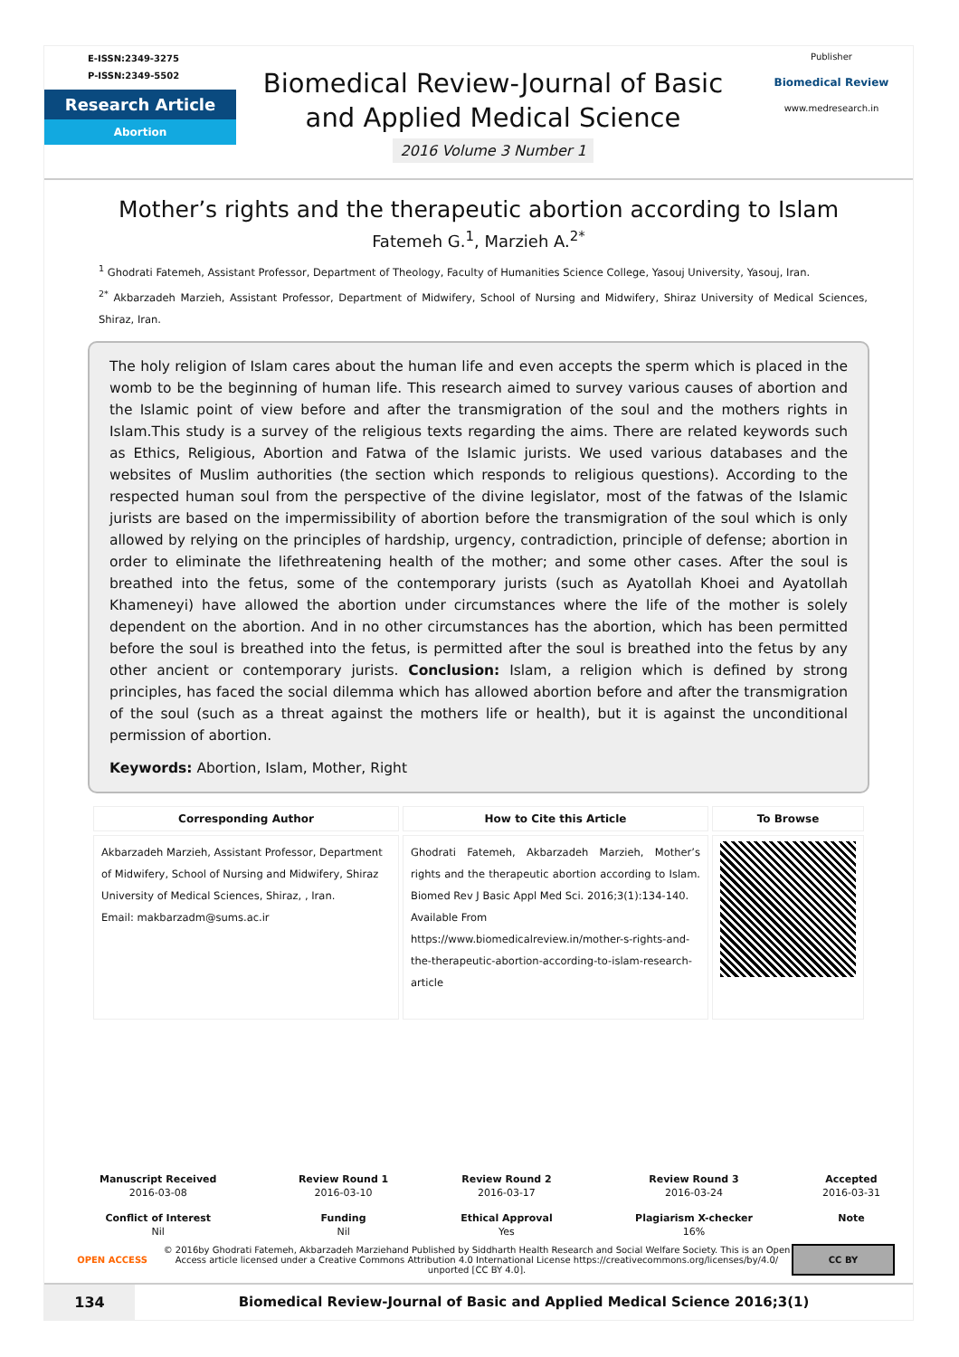E-ISSN:2349-3275
P-ISSN:2349-5502
Research Article
Abortion
Biomedical Review-Journal of Basic
and Applied Medical Science
2016 Volume 3 Number 1
Publisher
Biomedical Review
www.medresearch.in
Mother’s rights and the therapeutic abortion according to Islam
Fatemeh G.<sup>1</sup>, Marzieh A.<sup>2*</sup>
<sup>1</sup> Ghodrati Fatemeh, Assistant Professor, Department of Theology, Faculty of Humanities Science College, Yasouj University, Yasouj, Iran.
<sup>2*</sup> Akbarzadeh Marzieh, Assistant Professor, Department of Midwifery, School of Nursing and Midwifery, Shiraz University of Medical Sciences, Shiraz, Iran.
The holy religion of Islam cares about the human life and even accepts the sperm which is placed in the womb to be the beginning of human life. This research aimed to survey various causes of abortion and the Islamic point of view before and after the transmigration of the soul and the mothers rights in Islam.This study is a survey of the religious texts regarding the aims. There are related keywords such as Ethics, Religious, Abortion and Fatwa of the Islamic jurists. We used various databases and the websites of Muslim authorities (the section which responds to religious questions). According to the respected human soul from the perspective of the divine legislator, most of the fatwas of the Islamic jurists are based on the impermissibility of abortion before the transmigration of the soul which is only allowed by relying on the principles of hardship, urgency, contradiction, principle of defense; abortion in order to eliminate the lifethreatening health of the mother; and some other cases. After the soul is breathed into the fetus, some of the contemporary jurists (such as Ayatollah Khoei and Ayatollah Khameneyi) have allowed the abortion under circumstances where the life of the mother is solely dependent on the abortion. And in no other circumstances has the abortion, which has been permitted before the soul is breathed into the fetus, is permitted after the soul is breathed into the fetus by any other ancient or contemporary jurists. Conclusion: Islam, a religion which is defined by strong principles, has faced the social dilemma which has allowed abortion before and after the transmigration of the soul (such as a threat against the mothers life or health), but it is against the unconditional permission of abortion.
Keywords: Abortion, Islam, Mother, Right
| Corresponding Author | How to Cite this Article | To Browse |
| --- | --- | --- |
| Akbarzadeh Marzieh, Assistant Professor, Department of Midwifery, School of Nursing and Midwifery, Shiraz University of Medical Sciences, Shiraz, , Iran. Email: makbarzadm@sums.ac.ir | Ghodrati Fatemeh, Akbarzadeh Marzieh, Mother’s rights and the therapeutic abortion according to Islam. Biomed Rev J Basic Appl Med Sci. 2016;3(1):134-140. Available From https://www.biomedicalreview.in/mother-s-rights-and-the-therapeutic-abortion-according-to-islam-research-article | |
| Manuscript Received | Review Round 1 | Review Round 2 | Review Round 3 | Accepted |
| --- | --- | --- | --- | --- |
| 2016-03-08 | 2016-03-10 | 2016-03-17 | 2016-03-24 | 2016-03-31 |
| Conflict of Interest | Funding | Ethical Approval | Plagiarism X-checker | Note |
| Nil | Nil | Yes | 16% | |
OPEN ACCESS
© 2016by Ghodrati Fatemeh, Akbarzadeh Marziehand Published by Siddharth Health Research and Social Welfare Society. This is an Open Access article licensed under a Creative Commons Attribution 4.0 International License https://creativecommons.org/licenses/by/4.0/ unported [CC BY 4.0].
CC BY
134 Biomedical Review-Journal of Basic and Applied Medical Science 2016;3(1)